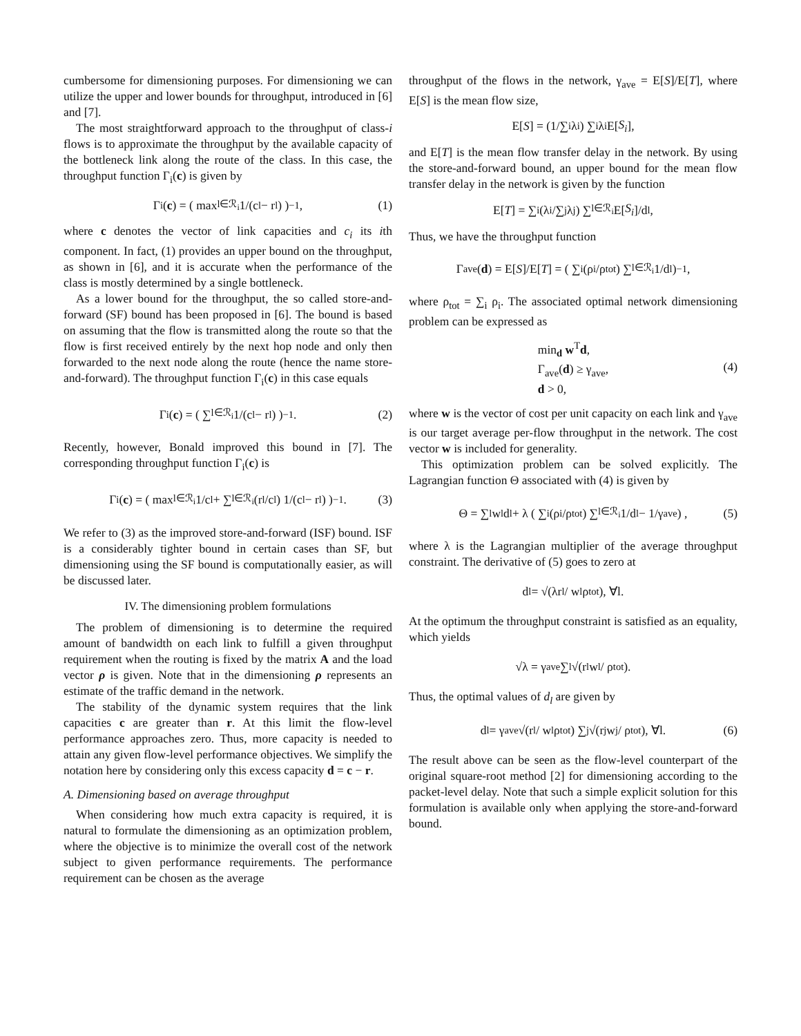cumbersome for dimensioning purposes. For dimensioning we can utilize the upper and lower bounds for throughput, introduced in [6] and [7].
The most straightforward approach to the throughput of class-i flows is to approximate the throughput by the available capacity of the bottleneck link along the route of the class. In this case, the throughput function Γ<sub>i</sub>(c) is given by
Γ<sub>i</sub>(c) = ( max<sub>l∈ℛ<sub>i</sub></sub> 1/(c<sub>l</sub> − r<sub>l</sub>) )<sup>−1</sup> , (1)
where c denotes the vector of link capacities and c<sub>i</sub> its ith component. In fact, (1) provides an upper bound on the throughput, as shown in [6], and it is accurate when the performance of the class is mostly determined by a single bottleneck.
As a lower bound for the throughput, the so called store-and-forward (SF) bound has been proposed in [6]. The bound is based on assuming that the flow is transmitted along the route so that the flow is first received entirely by the next hop node and only then forwarded to the next node along the route (hence the name store-and-forward). The throughput function Γ<sub>i</sub>(c) in this case equals
Γ<sub>i</sub>(c) = ( ∑<sub>l∈ℛ<sub>i</sub></sub> 1/(c<sub>l</sub> − r<sub>l</sub>) )<sup>−1</sup> . (2)
Recently, however, Bonald improved this bound in [7]. The corresponding throughput function Γ<sub>i</sub>(c) is
Γ<sub>i</sub>(c) = ( max<sub>l∈ℛ<sub>i</sub></sub> 1/c<sub>l</sub> + ∑<sub>l∈ℛ<sub>i</sub></sub> (r<sub>l</sub>/c<sub>l</sub>) 1/(c<sub>l</sub> − r<sub>l</sub>) )<sup>−1</sup> . (3)
We refer to (3) as the improved store-and-forward (ISF) bound. ISF is a considerably tighter bound in certain cases than SF, but dimensioning using the SF bound is computationally easier, as will be discussed later.
IV. The dimensioning problem formulations
The problem of dimensioning is to determine the required amount of bandwidth on each link to fulfill a given throughput requirement when the routing is fixed by the matrix A and the load vector ρ is given. Note that in the dimensioning ρ represents an estimate of the traffic demand in the network.
The stability of the dynamic system requires that the link capacities c are greater than r. At this limit the flow-level performance approaches zero. Thus, more capacity is needed to attain any given flow-level performance objectives. We simplify the notation here by considering only this excess capacity d = c − r.
A. Dimensioning based on average throughput
When considering how much extra capacity is required, it is natural to formulate the dimensioning as an optimization problem, where the objective is to minimize the overall cost of the network subject to given performance requirements. The performance requirement can be chosen as the average
throughput of the flows in the network, γ<sub>ave</sub> = E[S]/E[T], where E[S] is the mean flow size,
E[S] = (1/∑<sub>i</sub> λ<sub>i</sub>) ∑<sub>i</sub> λ<sub>i</sub>E[S<sub>i</sub>],
and E[T] is the mean flow transfer delay in the network. By using the store-and-forward bound, an upper bound for the mean flow transfer delay in the network is given by the function
E[T] = ∑<sub>i</sub> (λ<sub>i</sub>/∑<sub>j</sub> λ<sub>j</sub>) ∑<sub>l∈ℛ<sub>i</sub></sub> E[S<sub>i</sub>]/d<sub>l</sub>,
Thus, we have the throughput function
Γ<sub>ave</sub>(d) = E[S]/E[T] = ( ∑<sub>i</sub> (ρ<sub>i</sub>/ρ<sub>tot</sub>) ∑<sub>l∈ℛ<sub>i</sub></sub> 1/d<sub>l</sub> )<sup>−1</sup> ,
where ρ<sub>tot</sub> = ∑<sub>i</sub> ρ<sub>i</sub>. The associated optimal network dimensioning problem can be expressed as
min<sub>d</sub> w<sup>T</sup>d,
Γ<sub>ave</sub>(d) ≥ γ<sub>ave</sub>,
d > 0,
(4)
where w is the vector of cost per unit capacity on each link and γ<sub>ave</sub> is our target average per-flow throughput in the network. The cost vector w is included for generality.
This optimization problem can be solved explicitly. The Lagrangian function Θ associated with (4) is given by
Θ = ∑<sub>l</sub> w<sub>l</sub> d<sub>l</sub> + λ ( ∑<sub>i</sub> (ρ<sub>i</sub>/ρ<sub>tot</sub>) ∑<sub>l∈ℛ<sub>i</sub></sub> 1/d<sub>l</sub> − 1/γ<sub>ave</sub> ) , (5)
where λ is the Lagrangian multiplier of the average throughput constraint. The derivative of (5) goes to zero at
d<sub>l</sub> = √(λr<sub>l</sub> / w<sub>l</sub>ρ<sub>tot</sub>), ∀l.
At the optimum the throughput constraint is satisfied as an equality, which yields
√λ = γ<sub>ave</sub> ∑<sub>l</sub> √(r<sub>l</sub>w<sub>l</sub> / ρ<sub>tot</sub>).
Thus, the optimal values of d<sub>l</sub> are given by
d<sub>l</sub> = γ<sub>ave</sub> √(r<sub>l</sub> / w<sub>l</sub>ρ<sub>tot</sub>) ∑<sub>j</sub> √(r<sub>j</sub>w<sub>j</sub> / ρ<sub>tot</sub>), ∀l. (6)
The result above can be seen as the flow-level counterpart of the original square-root method [2] for dimensioning according to the packet-level delay. Note that such a simple explicit solution for this formulation is available only when applying the store-and-forward bound.